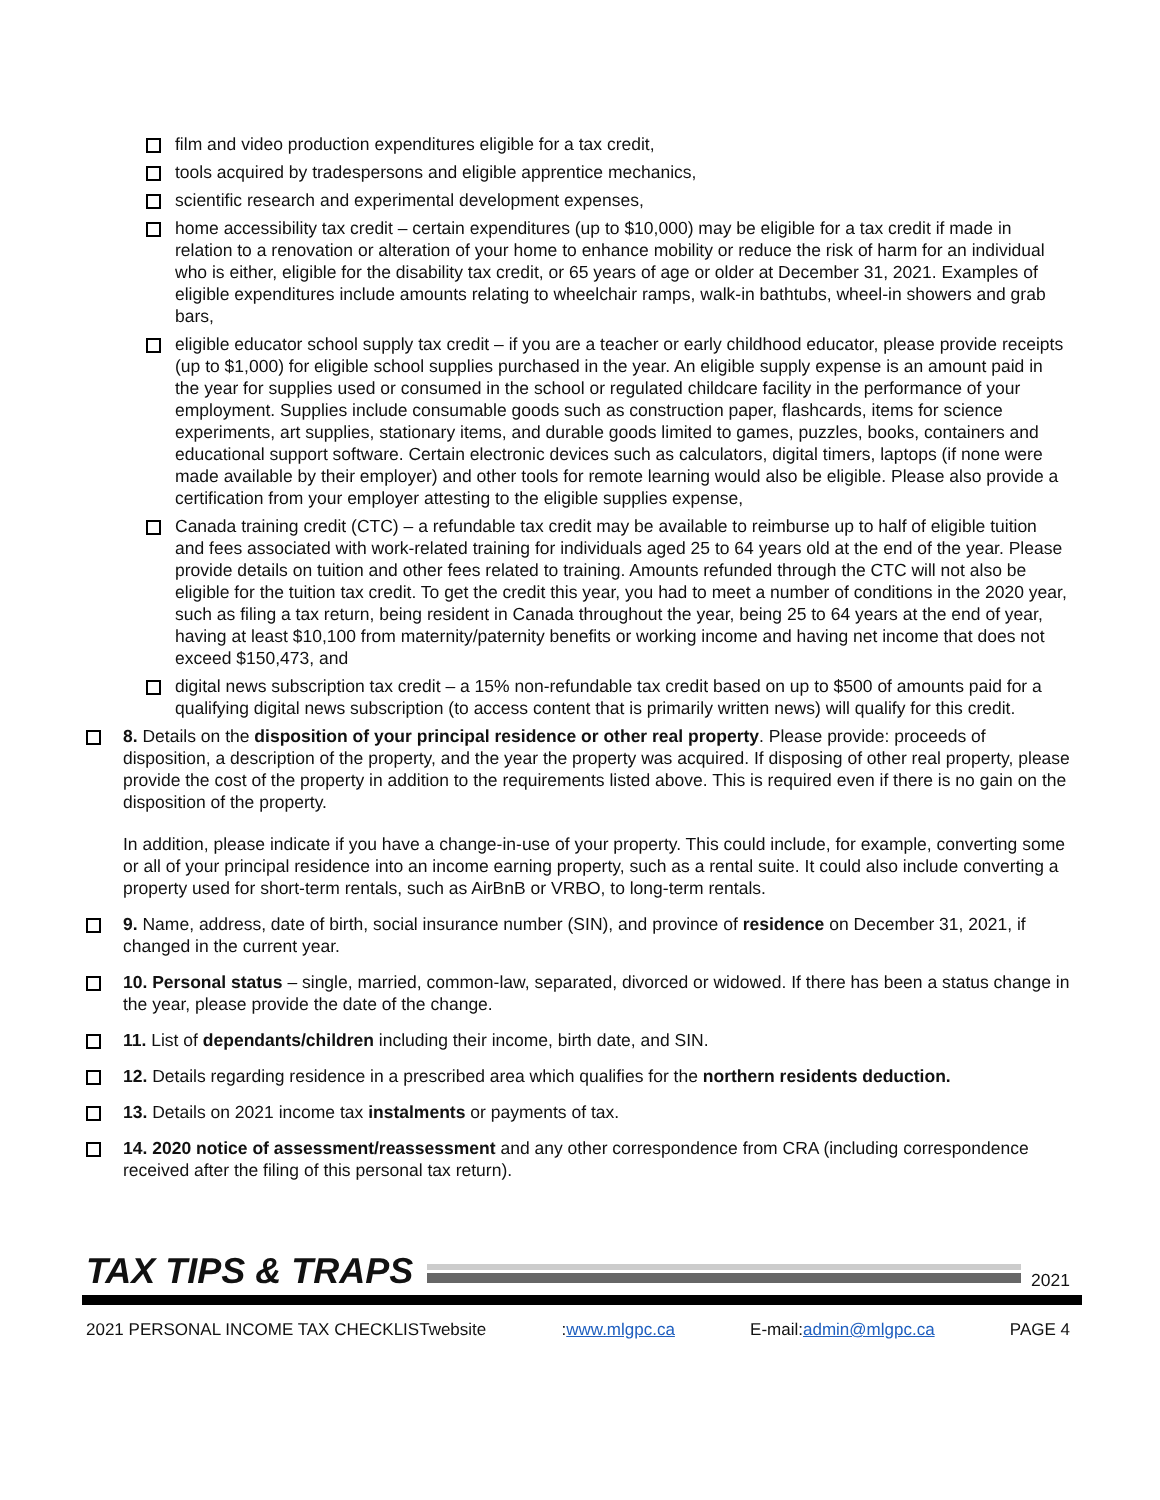film and video production expenditures eligible for a tax credit,
tools acquired by tradespersons and eligible apprentice mechanics,
scientific research and experimental development expenses,
home accessibility tax credit – certain expenditures (up to $10,000) may be eligible for a tax credit if made in relation to a renovation or alteration of your home to enhance mobility or reduce the risk of harm for an individual who is either, eligible for the disability tax credit, or 65 years of age or older at December 31, 2021. Examples of eligible expenditures include amounts relating to wheelchair ramps, walk-in bathtubs, wheel-in showers and grab bars,
eligible educator school supply tax credit – if you are a teacher or early childhood educator, please provide receipts (up to $1,000) for eligible school supplies purchased in the year. An eligible supply expense is an amount paid in the year for supplies used or consumed in the school or regulated childcare facility in the performance of your employment. Supplies include consumable goods such as construction paper, flashcards, items for science experiments, art supplies, stationary items, and durable goods limited to games, puzzles, books, containers and educational support software. Certain electronic devices such as calculators, digital timers, laptops (if none were made available by their employer) and other tools for remote learning would also be eligible. Please also provide a certification from your employer attesting to the eligible supplies expense,
Canada training credit (CTC) – a refundable tax credit may be available to reimburse up to half of eligible tuition and fees associated with work-related training for individuals aged 25 to 64 years old at the end of the year. Please provide details on tuition and other fees related to training. Amounts refunded through the CTC will not also be eligible for the tuition tax credit. To get the credit this year, you had to meet a number of conditions in the 2020 year, such as filing a tax return, being resident in Canada throughout the year, being 25 to 64 years at the end of year, having at least $10,100 from maternity/paternity benefits or working income and having net income that does not exceed $150,473, and
digital news subscription tax credit – a 15% non-refundable tax credit based on up to $500 of amounts paid for a qualifying digital news subscription (to access content that is primarily written news) will qualify for this credit.
8. Details on the disposition of your principal residence or other real property. Please provide: proceeds of disposition, a description of the property, and the year the property was acquired. If disposing of other real property, please provide the cost of the property in addition to the requirements listed above. This is required even if there is no gain on the disposition of the property.
In addition, please indicate if you have a change-in-use of your property. This could include, for example, converting some or all of your principal residence into an income earning property, such as a rental suite. It could also include converting a property used for short-term rentals, such as AirBnB or VRBO, to long-term rentals.
9. Name, address, date of birth, social insurance number (SIN), and province of residence on December 31, 2021, if changed in the current year.
10. Personal status – single, married, common-law, separated, divorced or widowed. If there has been a status change in the year, please provide the date of the change.
11. List of dependants/children including their income, birth date, and SIN.
12. Details regarding residence in a prescribed area which qualifies for the northern residents deduction.
13. Details on 2021 income tax instalments or payments of tax.
14. 2020 notice of assessment/reassessment and any other correspondence from CRA (including correspondence received after the filing of this personal tax return).
TAX TIPS & TRAPS
2021
2021 PERSONAL INCOME TAX CHECKLISTwebsite:www.mlgpc.ca E-mail:admin@mlgpc.ca PAGE 4